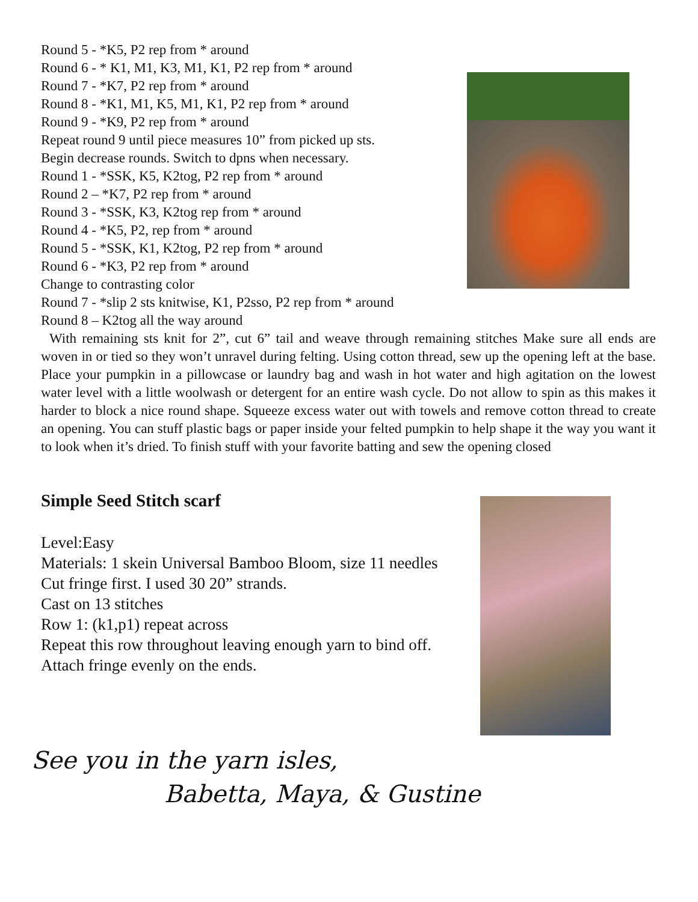Round 5 - *K5, P2 rep from * around
Round 6 - * K1, M1, K3, M1, K1, P2 rep from * around
Round 7 - *K7, P2 rep from * around
Round 8 - *K1, M1, K5, M1, K1, P2 rep from * around
Round 9 - *K9, P2 rep from * around
Repeat round 9 until piece measures 10” from picked up sts.
Begin decrease rounds. Switch to dpns when necessary.
Round 1 - *SSK, K5, K2tog, P2 rep from * around
Round 2 – *K7, P2 rep from * around
Round 3 - *SSK, K3, K2tog rep from * around
Round 4 - *K5, P2, rep from * around
Round 5 - *SSK, K1, K2tog, P2 rep from * around
Round 6 - *K3, P2 rep from * around
Change to contrasting color
Round 7 - *slip 2 sts knitwise, K1, P2sso, P2 rep from * around
Round 8 – K2tog all the way around
With remaining sts knit for 2”, cut 6” tail and weave through remaining stitches Make sure all ends are woven in or tied so they won’t unravel during felting. Using cotton thread, sew up the opening left at the base. Place your pumpkin in a pillowcase or laundry bag and wash in hot water and high agitation on the lowest water level with a little woolwash or detergent for an entire wash cycle. Do not allow to spin as this makes it harder to block a nice round shape. Squeeze excess water out with towels and remove cotton thread to create an opening. You can stuff plastic bags or paper inside your felted pumpkin to help shape it the way you want it to look when it’s dried. To finish stuff with your favorite batting and sew the opening closed
Simple Seed Stitch scarf
Level:Easy
Materials: 1 skein Universal Bamboo Bloom, size 11 needles
Cut fringe first. I used 30 20” strands.
Cast on 13 stitches
Row 1: (k1,p1) repeat across
Repeat this row throughout leaving enough yarn to bind off.
Attach fringe evenly on the ends.
See you in the yarn isles,
Babetta, Maya, & Gustine